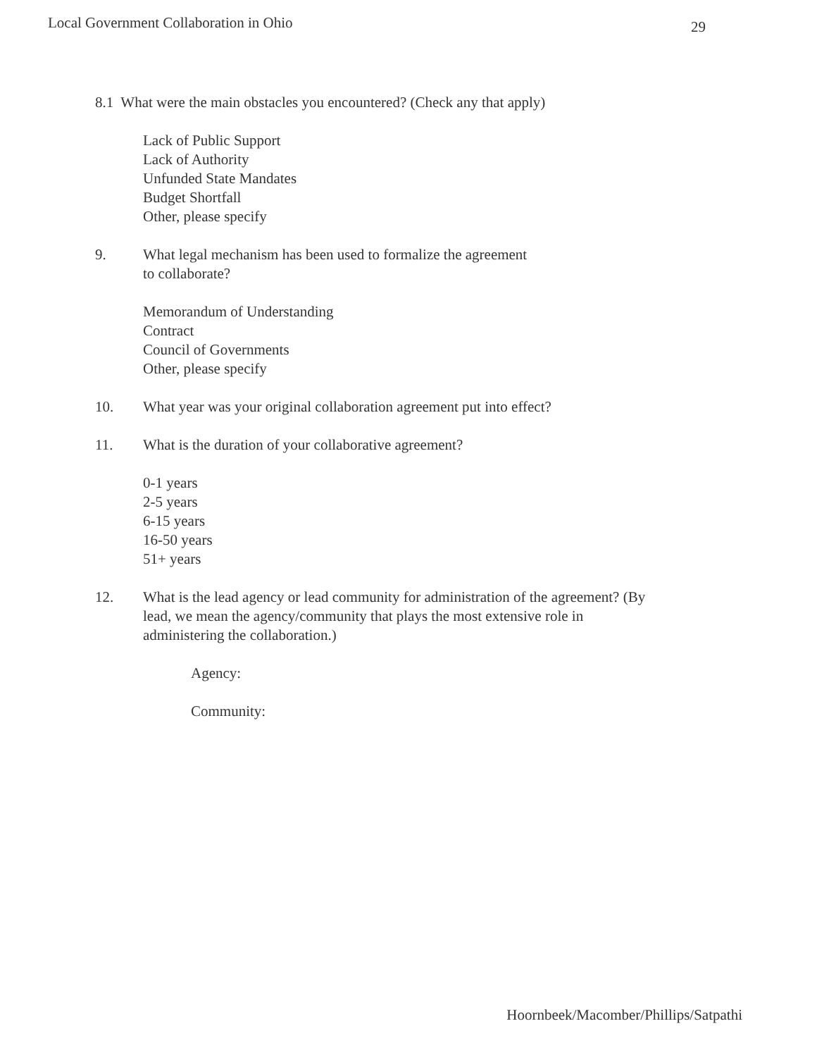Local Government Collaboration in Ohio 29
8.1 What were the main obstacles you encountered? (Check any that apply)
Lack of Public Support
Lack of Authority
Unfunded State Mandates
Budget Shortfall
Other, please specify
9. What legal mechanism has been used to formalize the agreement
to collaborate?
Memorandum of Understanding
Contract
Council of Governments
Other, please specify
10. What year was your original collaboration agreement put into effect?
11. What is the duration of your collaborative agreement?
0-1 years
2-5 years
6-15 years
16-50 years
51+ years
12. What is the lead agency or lead community for administration of the agreement? (By lead, we mean the agency/community that plays the most extensive role in administering the collaboration.)
Agency:
Community:
Hoornbeek/Macomber/Phillips/Satpathi